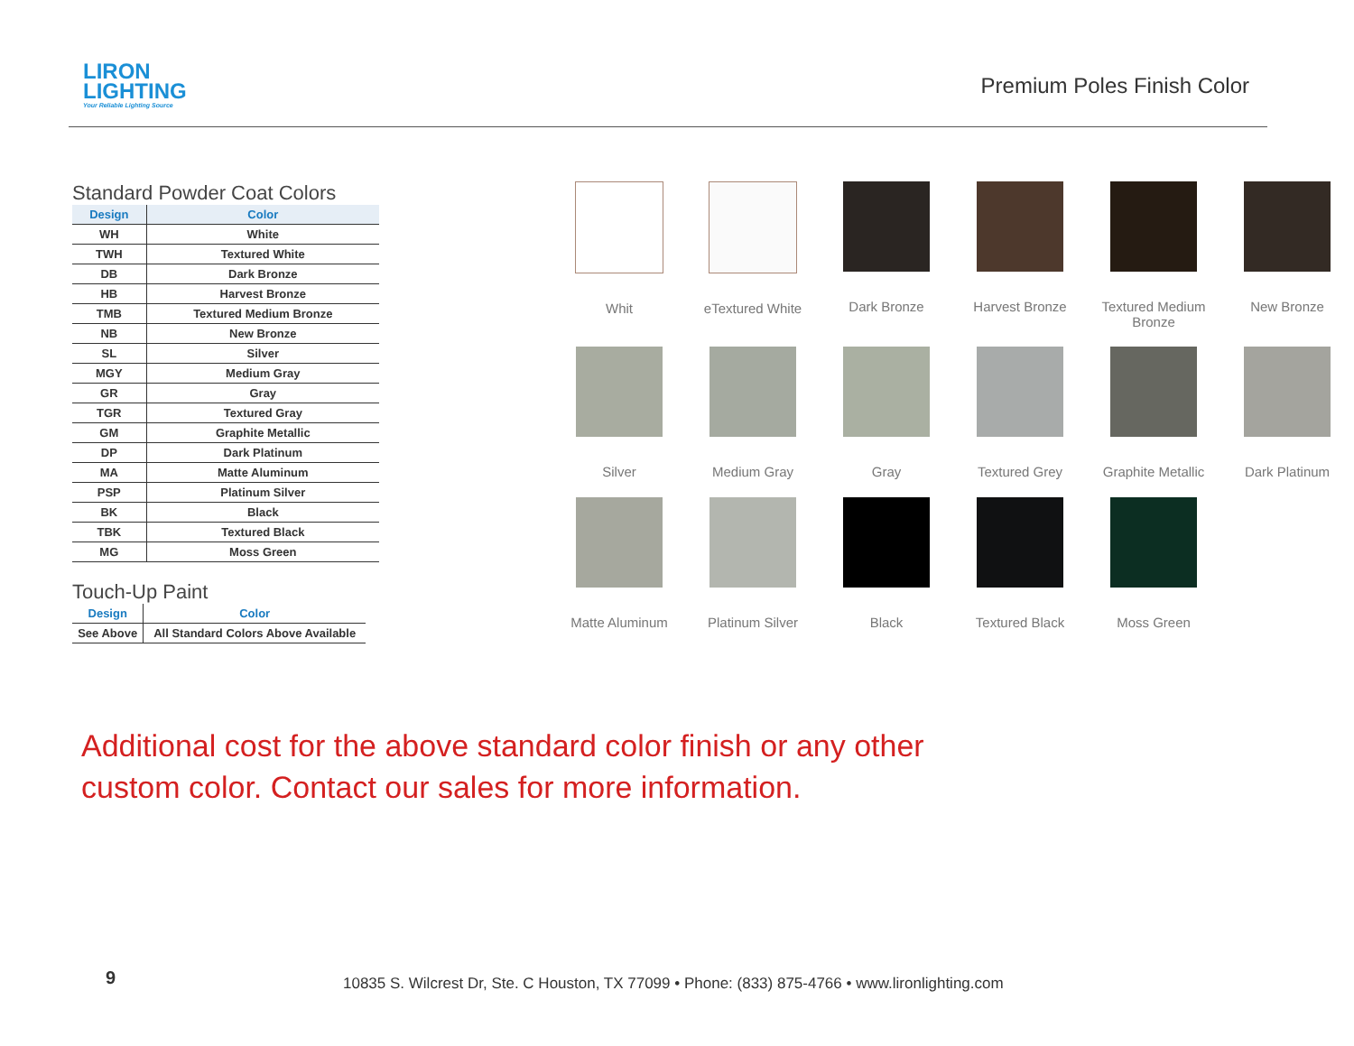LIRON
LIGHTING
Your Reliable Lighting Source
Premium Poles Finish Color
Standard Powder Coat Colors
| Design | Color |
| --- | --- |
| WH | White |
| TWH | Textured White |
| DB | Dark Bronze |
| HB | Harvest Bronze |
| TMB | Textured Medium Bronze |
| NB | New Bronze |
| SL | Silver |
| MGY | Medium Gray |
| GR | Gray |
| TGR | Textured Gray |
| GM | Graphite Metallic |
| DP | Dark Platinum |
| MA | Matte Aluminum |
| PSP | Platinum Silver |
| BK | Black |
| TBK | Textured Black |
| MG | Moss Green |
Touch-Up Paint
| Design | Color |
| --- | --- |
| See Above | All Standard Colors Above Available |
Whit
eTextured White
Dark Bronze
Harvest Bronze
Textured Medium Bronze
New Bronze
Silver
Medium Gray
Gray
Textured Grey
Graphite Metallic
Dark Platinum
Matte Aluminum
Platinum Silver
Black
Textured Black
Moss Green
Additional cost for the above standard color finish or any other custom color. Contact our sales for more information.
9 10835 S. Wilcrest Dr, Ste. C Houston, TX 77099 • Phone: (833) 875-4766 • www.lironlighting.com